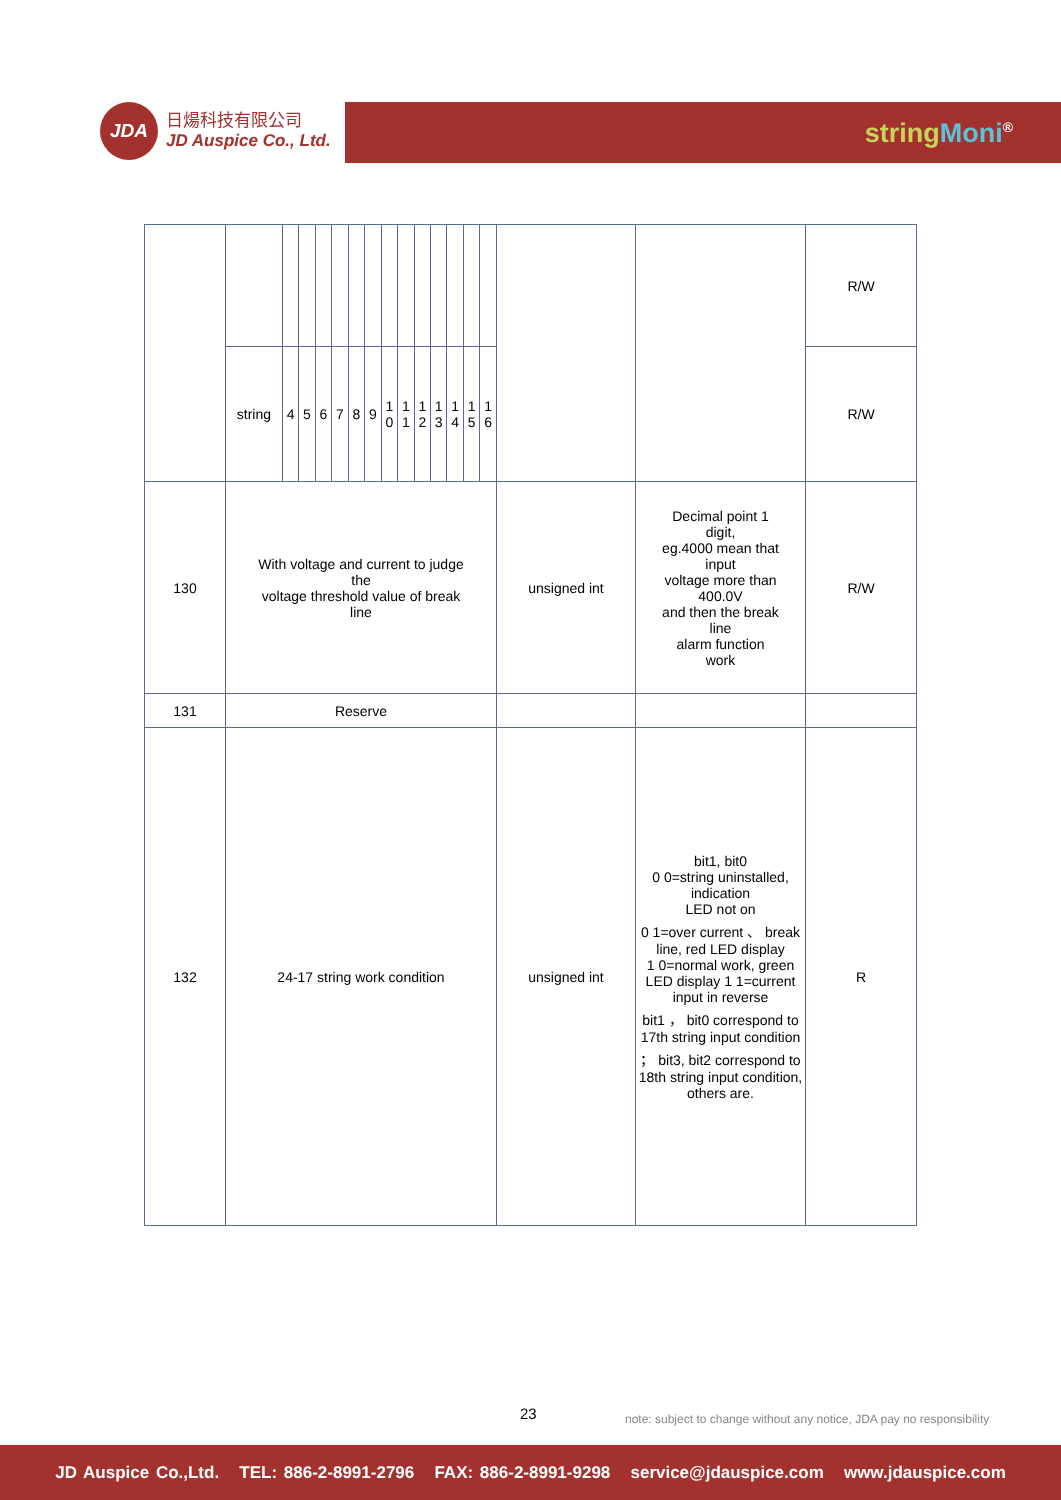JDA
日煬科技有限公司
JD Auspice Co., Ltd.
string Moni<sup>®</sup>
| | | | | | | | | | | | | | | | | | R/W |
| | string | 4 | 5 | 6 | 7 | 8 | 9 | 1 0 | 1 1 | 1 2 | 1 3 | 1 4 | 1 5 | 1 6 | | | R/W |
| 130 | With voltage and current to judge the voltage threshold value of break line | | | | | | | | | | | | | | unsigned int | Decimal point 1 digit, eg.4000 mean that input voltage more than 400.0V and then the break line alarm function work | R/W |
| 131 | Reserve | | | | | | | | | | | | | | | | |
| 132 | 24-17 string work condition | | | | | | | | | | | | | | unsigned int | bit1, bit0 0 0=string uninstalled, indication LED not on 0 1=over current 、 break line, red LED display 1 0=normal work, green LED display 1 1=current input in reverse bit1 ， bit0 correspond to 17th string input condition ； bit3, bit2 correspond to 18th string input condition, others are. | R |
23
note: subject to change without any notice, JDA pay no responsibility
JD Auspice Co.,Ltd. TEL: 886-2-8991-2796 FAX: 886-2-8991-9298 service@jdauspice.com www.jdauspice.com